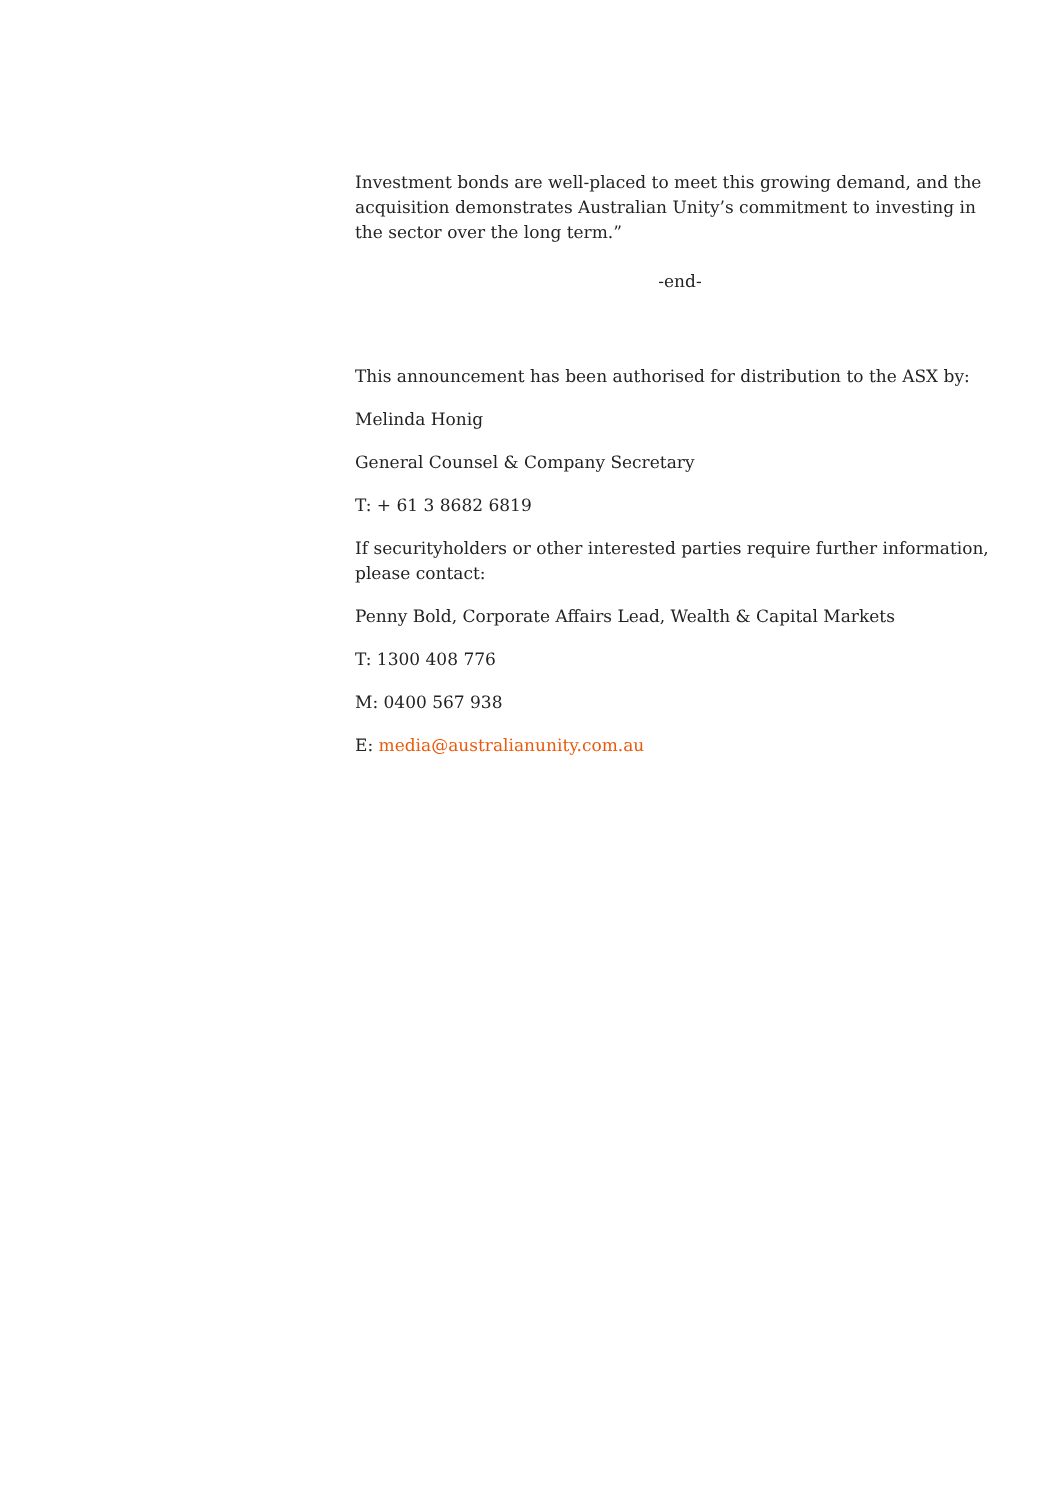Investment bonds are well-placed to meet this growing demand, and the acquisition demonstrates Australian Unity’s commitment to investing in the sector over the long term.”
-end-
This announcement has been authorised for distribution to the ASX by:
Melinda Honig
General Counsel & Company Secretary
T: + 61 3 8682 6819
If securityholders or other interested parties require further information, please contact:
Penny Bold, Corporate Affairs Lead, Wealth & Capital Markets
T: 1300 408 776
M: 0400 567 938
E: media@australianunity.com.au